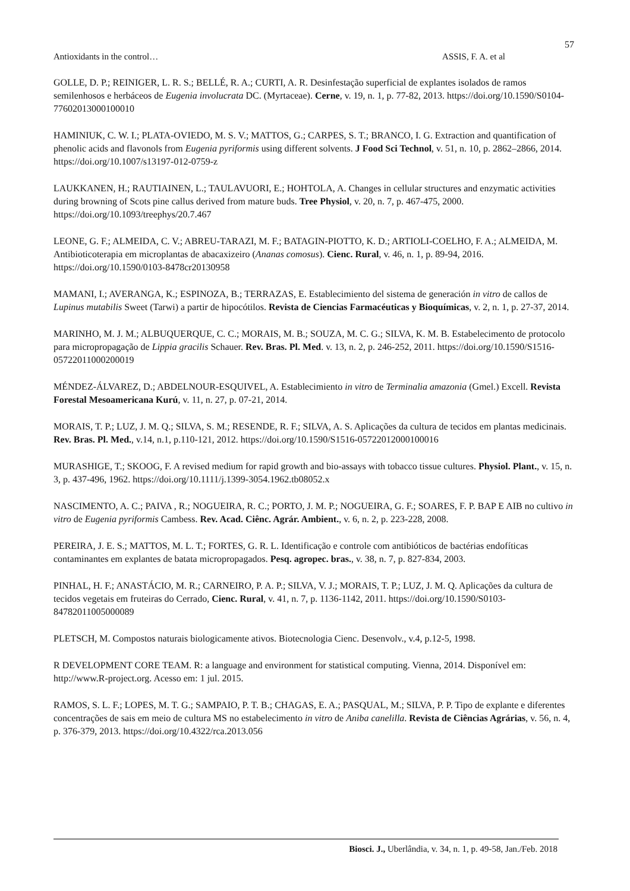57
Antioxidants in the control… ASSIS, F. A. et al
GOLLE, D. P.; REINIGER, L. R. S.; BELLÉ, R. A.; CURTI, A. R. Desinfestação superficial de explantes isolados de ramos semilenhosos e herbáceos de Eugenia involucrata DC. (Myrtaceae). Cerne, v. 19, n. 1, p. 77-82, 2013. https://doi.org/10.1590/S0104-77602013000100010
HAMINIUK, C. W. I.; PLATA-OVIEDO, M. S. V.; MATTOS, G.; CARPES, S. T.; BRANCO, I. G. Extraction and quantification of phenolic acids and flavonols from Eugenia pyriformis using different solvents. J Food Sci Technol, v. 51, n. 10, p. 2862–2866, 2014. https://doi.org/10.1007/s13197-012-0759-z
LAUKKANEN, H.; RAUTIAINEN, L.; TAULAVUORI, E.; HOHTOLA, A. Changes in cellular structures and enzymatic activities during browning of Scots pine callus derived from mature buds. Tree Physiol, v. 20, n. 7, p. 467-475, 2000. https://doi.org/10.1093/treephys/20.7.467
LEONE, G. F.; ALMEIDA, C. V.; ABREU-TARAZI, M. F.; BATAGIN-PIOTTO, K. D.; ARTIOLI-COELHO, F. A.; ALMEIDA, M. Antibioticoterapia em microplantas de abacaxizeiro (Ananas comosus). Cienc. Rural, v. 46, n. 1, p. 89-94, 2016. https://doi.org/10.1590/0103-8478cr20130958
MAMANI, I.; AVERANGA, K.; ESPINOZA, B.; TERRAZAS, E. Establecimiento del sistema de generación in vitro de callos de Lupinus mutabilis Sweet (Tarwi) a partir de hipocótilos. Revista de Ciencias Farmacéuticas y Bioquímicas, v. 2, n. 1, p. 27-37, 2014.
MARINHO, M. J. M.; ALBUQUERQUE, C. C.; MORAIS, M. B.; SOUZA, M. C. G.; SILVA, K. M. B. Estabelecimento de protocolo para micropropagação de Lippia gracilis Schauer. Rev. Bras. Pl. Med. v. 13, n. 2, p. 246-252, 2011. https://doi.org/10.1590/S1516-05722011000200019
MÉNDEZ-ÁLVAREZ, D.; ABDELNOUR-ESQUIVEL, A. Establecimiento in vitro de Terminalia amazonia (Gmel.) Excell. Revista Forestal Mesoamericana Kurú, v. 11, n. 27, p. 07-21, 2014.
MORAIS, T. P.; LUZ, J. M. Q.; SILVA, S. M.; RESENDE, R. F.; SILVA, A. S. Aplicações da cultura de tecidos em plantas medicinais. Rev. Bras. Pl. Med., v.14, n.1, p.110-121, 2012. https://doi.org/10.1590/S1516-05722012000100016
MURASHIGE, T.; SKOOG, F. A revised medium for rapid growth and bio-assays with tobacco tissue cultures. Physiol. Plant., v. 15, n. 3, p. 437-496, 1962. https://doi.org/10.1111/j.1399-3054.1962.tb08052.x
NASCIMENTO, A. C.; PAIVA , R.; NOGUEIRA, R. C.; PORTO, J. M. P.; NOGUEIRA, G. F.; SOARES, F. P. BAP E AIB no cultivo in vitro de Eugenia pyriformis Cambess. Rev. Acad. Ciênc. Agrár. Ambient., v. 6, n. 2, p. 223-228, 2008.
PEREIRA, J. E. S.; MATTOS, M. L. T.; FORTES, G. R. L. Identificação e controle com antibióticos de bactérias endofíticas contaminantes em explantes de batata micropropagados. Pesq. agropec. bras., v. 38, n. 7, p. 827-834, 2003.
PINHAL, H. F.; ANASTÁCIO, M. R.; CARNEIRO, P. A. P.; SILVA, V. J.; MORAIS, T. P.; LUZ, J. M. Q. Aplicações da cultura de tecidos vegetais em fruteiras do Cerrado, Cienc. Rural, v. 41, n. 7, p. 1136-1142, 2011. https://doi.org/10.1590/S0103-84782011005000089
PLETSCH, M. Compostos naturais biologicamente ativos. Biotecnologia Cienc. Desenvolv., v.4, p.12-5, 1998.
R DEVELOPMENT CORE TEAM. R: a language and environment for statistical computing. Vienna, 2014. Disponível em: http://www.R-project.org. Acesso em: 1 jul. 2015.
RAMOS, S. L. F.; LOPES, M. T. G.; SAMPAIO, P. T. B.; CHAGAS, E. A.; PASQUAL, M.; SILVA, P. P. Tipo de explante e diferentes concentrações de sais em meio de cultura MS no estabelecimento in vitro de Aniba canelilla. Revista de Ciências Agrárias, v. 56, n. 4, p. 376-379, 2013. https://doi.org/10.4322/rca.2013.056
Biosci. J., Uberlândia, v. 34, n. 1, p. 49-58, Jan./Feb. 2018